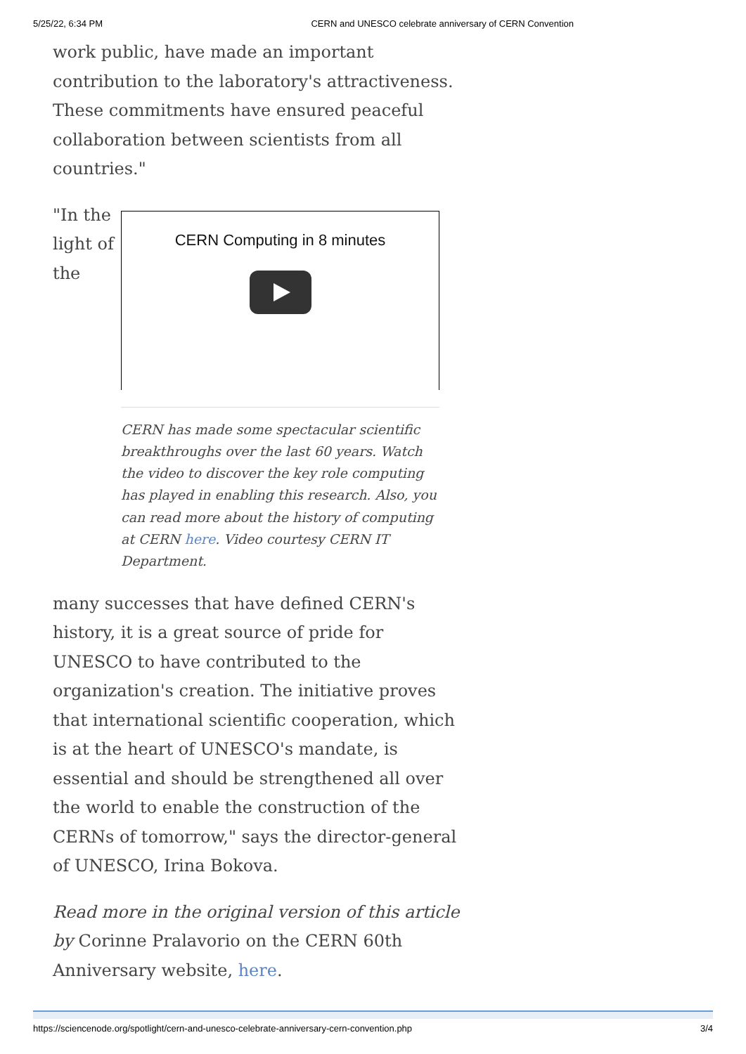5/25/22, 6:34 PM CERN and UNESCO celebrate anniversary of CERN Convention
work public, have made an important contribution to the laboratory's attractiveness. These commitments have ensured peaceful collaboration between scientists from all countries."
"In the light of the
CERN Computing in 8 minutes
CERN has made some spectacular scientific breakthroughs over the last 60 years. Watch the video to discover the key role computing has played in enabling this research. Also, you can read more about the history of computing at CERN here. Video courtesy CERN IT Department.
many successes that have defined CERN's history, it is a great source of pride for UNESCO to have contributed to the organization's creation. The initiative proves that international scientific cooperation, which is at the heart of UNESCO's mandate, is essential and should be strengthened all over the world to enable the construction of the CERNs of tomorrow," says the director-general of UNESCO, Irina Bokova.
Read more in the original version of this article by Corinne Pralavorio on the CERN 60th Anniversary website, here.
https://sciencenode.org/spotlight/cern-and-unesco-celebrate-anniversary-cern-convention.php 3/4